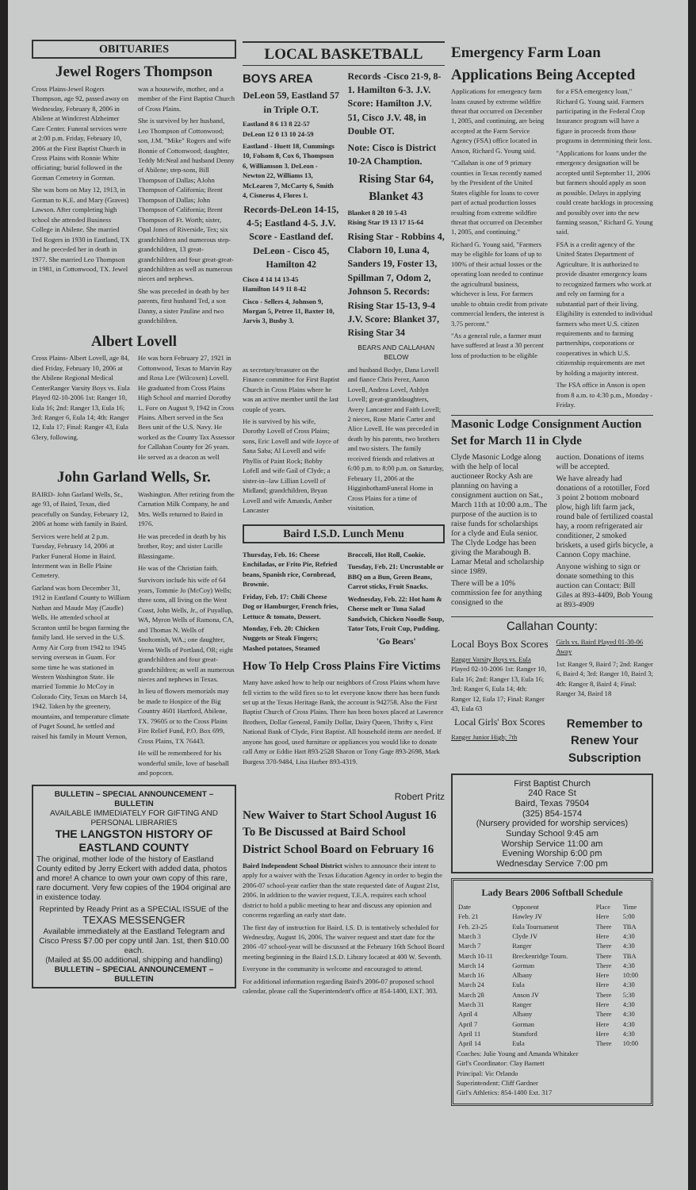OBITUARIES
Jewel Rogers Thompson
Cross Plains-Jewel Rogers Thompson, age 92, passed away on Wednesday, February 8, 2006 in Abilene at Windcrest Alzheimer Care Center. Funeral services were at 2:00 p.m. Friday, February 10, 2006 at the First Baptist Church in Cross Plains with Ronnie White officiating; burial followed in the Gorman Cemetery in Gorman.
She was born on May 12, 1913, in Gorman to K.E. and Mary (Graves) Lawson. After completing high school she attended Business College in Abilene. She married Ted Rogers in 1930 in Eastland, TX and he preceded her in death in 1977. She married Leo Thompson in 1981, in Cottonwood, TX. Jewel
was a housewife, mother, and a member of the First Baptist Church of Cross Plains.
She is survived by her husband, Leo Thompson of Cottonwood; son, J.M. "Mike" Rogers and wife Bonnie of Cottonwood; daughter, Teddy McNeal and husband Denny of Abilene; step-sons, Bill Thompson of Dallas; AJohn Thompson of California; Brent Thompson of Dallas; John Thompson of California; Brent Thompson of Ft. Worth; sister, Opal Jones of Riverside, Tex; six grandchildren and numerous step-grandchildren, 13 great-grandchildren and four great-great-grandchildren as well as numerous nieces and nephews.
She was preceded in death by her parents, first husband Ted, a son Danny, a sister Pauline and two grandchildren.
Albert Lovell
Cross Plains- Albert Lovell, age 84, died Friday, February 10, 2006 at the Abilene Regional Medical CenterRanger Varsity Boys vs. Eula Played 02-10-2006 1st: Ranger 10, Eula 16; 2nd: Ranger 13, Eula 16; 3rd: Ranger 6, Eula 14; 4th: Ranger 12, Eula 17; Final: Ranger 43, Eula 63ery, following.
He was born February 27, 1921 in Cottonwood, Texas to Marvin Ray and Rosa Lee (Wilcoxen) Lovell. He graduated from Cross Plains High School and married Dorothy L. Fore on August 9, 1942 in Cross Plains. Albert served in the Sea Bees unit of the U.S. Navy. He worked as the County Tax Assessor for Callahan County for 26 years. He served as a deacon as well
John Garland Wells, Sr.
BAIRD- John Garland Wells, Sr., age 93, of Baird, Texas, died peacefully on Sunday, February 12, 2006 at home with family in Baird.
Services were held at 2 p.m. Tuesday, February 14, 2006 at Parker Funeral Home in Baird. Interment was in Belle Plaine Cemetery.
Garland was born December 31, 1912 in Eastland County to William Nathan and Maude May (Caudle) Wells. He attended school at Scranton until he began farming the family land. He served in the U.S. Army Air Corp from 1942 to 1945 serving overseas in Guam. For some time he was stationed in Western Washington State. He married Tommie Jo McCoy in Colorado City, Texas on March 14, 1942. Taken by the greenery, mountains, and temperature climate of Puget Sound, he settled and raised his family in Mount Vernon,
Washington. After retiring from the Carnation Milk Company, he and Mrs. Wells returned to Baird in 1976.
He was preceded in death by his brother, Roy; and sister Lucille Blassingame.
He was of the Christian faith.
Survivors include his wife of 64 years, Tommie Jo (McCoy) Wells; three sons, all living on the West Coast, John Wells, Jr., of Puyallup, WA, Myron Wells of Ramona, CA, and Thomas N. Wells of Snohomish, WA.; one daughter, Verna Wells of Portland, OR; eight grandchildren and four great-grandchildren; as well as numerous nieces and nephews in Texas.
In lieu of flowers memorials may be made to Hospice of the Big Country 4601 Hartford, Abilene, TX. 79605 or to the Cross Plains Fire Relief Fund, P.O. Box 699, Cross Plains, TX 76443.
He will be remembered for his wonderful smile, love of baseball and popcorn.
BULLETIN – SPECIAL ANNOUNCEMENT – BULLETIN
AVAILABLE IMMEDIATELY FOR GIFTING AND PERSONAL LIBRARIES
THE LANGSTON HISTORY OF EASTLAND COUNTY
The original, mother lode of the history of Eastland County edited by Jerry Eckert with added data, photos and more! A chance to own your own copy of this rare, rare document. Very few copies of the 1904 original are in existence today.
Reprinted by Ready Print as a SPECIAL ISSUE of the
TEXAS MESSENGER
Available immediately at the Eastland Telegram and Cisco Press $7.00 per copy until Jan. 1st, then $10.00 each.
(Mailed at $5.00 additional, shipping and handling)
BULLETIN – SPECIAL ANNOUNCEMENT – BULLETIN
LOCAL BASKETBALL
BOYS AREA
DeLeon 59, Eastland 57 in Triple O.T.
Eastland 8 6 13 8 22-57
DeLeon 12 0 13 10 24-59
Eastland - Huett 18, Cummings 10, Folsom 8, Cox 6, Thompson 6, Williamson 3. DeLeon -Newton 22, Williams 13, McLearen 7, McCarty 6, Smith 4, Cisneros 4, Flores 1.
Records-DeLeon 14-15, 4-5; Eastland 4-5. J.V. Score - Eastland def. DeLeon - Cisco 45, Hamilton 42
Cisco 4 14 14 13-45
Hamilton 14 9 11 8-42
Cisco - Sellers 4, Johnson 9, Morgan 5, Petree 11, Baxter 10, Jarvis 3, Busby 3.
Records -Cisco 21-9, 8-1. Hamilton 6-3. J.V. Score: Hamilton J.V. 51, Cisco J.V. 48, in Double OT.
Note: Cisco is District 10-2A Chamption.
Rising Star 64, Blanket 43
Blanket 8 20 10 5-43
Rising Star 19 13 17 15-64
Rising Star - Robbins 4, Claborn 10, Luna 4, Sanders 19, Foster 13, Spillman 7, Odom 2, Johnson 5. Records: Rising Star 15-13, 9-4 J.V. Score: Blanket 37, Rising Star 34
BEARS AND CALLAHAN BELOW
as secretary/treasurer on the Finance committee for First Baptist Church in Cross Plains where he was an active member until the last couple of years.
He is survived by his wife, Dorothy Lovell of Cross Plains; sons, Eric Lovell and wife Joyce of Sana Saba; Al Lovell and wife Phyllis of Paint Rock; Bobby Lofell and wife Gail of Clyde; a sister-in--law Lillian Lovell of Midland; grandchildren, Bryan Lovell and wife Amanda, Amber Lancaster
and husband Bodye, Dana Lovell and fiance Chris Perez, Aaron Lovell, Andrea Lovel, Ashlyn Lovell; great-granddaughters, Avery Lancaster and Faith Lovell; 2 nieces, Rose Marie Carter and Alice Lovell. He was preceded in death by his parents, two brothers and two sisters. The family received friends and relatives at 6:00 p.m. to 8:00 p.m. on Saturday, February 11, 2006 at the HigginbothamFuneral Home in Cross Plains for a time of visitation.
Baird I.S.D. Lunch Menu
Thursday, Feb. 16: Cheese Enchiladas, or Frito Pie, Refried beans, Spanish rice, Cornbread, Brownie.
Friday, Feb. 17: Chili Cheese Dog or Hamburger, French fries, Lettuce & tomato, Dessert.
Monday, Feb. 20: Chicken Nuggets or Steak Fingers; Mashed potatoes, Steamed
Broccoli, Hot Roll, Cookie.
Tuesday, Feb. 21: Uncrustable or BBQ on a Bun, Green Beans, Carrot sticks, Fruit Snacks.
Wednesday, Feb. 22: Hot ham & Cheese melt or Tuna Salad Sandwich, Chicken Noodle Soup, Tator Tots, Fruit Cup, Pudding.
'Go Bears'
How To Help Cross Plains Fire Victims
Many have asked how to help our neighbors of Cross Plains whom have fell victim to the wild fires so to let everyone know there has been funds set up at the Texas Heritage Bank, the account is 942758. Also the First Baptist Church of Cross Plains. There has been boxes placed at Lawrence Brothers, Dollar General, Family Dollar, Dairy Queen, Thrifty s, First National Bank of Clyde, First Baptist. All household items are needed. If anyone has good, used furniture or appliances you would like to donate call Amy or Eddie Hart 893-2528 Sharon or Tony Gage 893-2698, Mark Burgess 370-9484, Lisa Harber 893-4319.
Robert Pritz
New Waiver to Start School August 16 To Be Discussed at Baird School District School Board on February 16
Baird Independent School District wishes to announce their intent to apply for a waiver with the Texas Education Agency in order to begin the 2006-07 school-year earlier than the state requested date of August 21st, 2006. In addition to the wavier request, T.E.A. requires each school district to hold a public meeting to hear and discuss any opionion and concerns regarding an early start date.
The first day of instruction for Baird. I.S. D. is tentatively scheduled for Wednesday, August 16, 2006. The waiver request and start date for the 2006 -07 school-year will be discussed at the February 16th School Board meeting beginning in the Baird I.S.D. Library located at 400 W. Seventh.
Everyone in the community is welcome and encouraged to attend.
For additional information regarding Baird's 2006-07 proposed school calendar, please call the Superintendent's office at 854-1400, EXT. 303.
Emergency Farm Loan Applications Being Accepted
Applications for emergency farm loans caused by extreme wildfire threat that occurred on December 1, 2005, and continuing, are being accepted at the Farm Service Agency (FSA) office located in Anson, Richard G. Young said.
"Callahan is one of 9 primary counties in Texas recently named by the President of the United States eligible for loans to cover part of actual production losses resulting from extreme wildfire threat that occurred on December 1, 2005, and continuing."
Richard G. Young said, "Farmers may be eligible for loans of up to 100% of their actual losses or the operating loan needed to continue the agricultural business, whichever is less. For farmers unable to obtain credit from private commercial lenders, the interest is 3.75 percent."
"As a general rule, a farmer must have suffered at least a 30 percent loss of production to be eligible
for a FSA emergency loan," Richard G. Young said. Farmers participating in the Federal Crop Insurance program will have a figure in proceeds from those programs in determining their loss.
"Applications for loans under the emergency designation will be accepted until September 11, 2006 but farmers should apply as soon as possible. Delays in applying could create backlogs in processing and possibly over into the new farming season," Richard G. Young said.
FSA is a credit agency of the United States Department of Agriculture. It is authorized to provide disaster emergency loans to recognized farmers who work at and rely on farming for a substantial part of their living. Eligibility is extended to individual farmers who meet U.S. citizen requirements and to farming partnerships, corporations or cooperatives in which U.S. citizenship requirements are met by holding a majority interest.
The FSA office in Anson is open from 8 a.m. to 4:30 p.m., Monday - Friday.
Masonic Lodge Consignment Auction Set for March 11 in Clyde
Clyde Masonic Lodge along with the help of local auctioneer Rocky Ash are planning on having a consignment auction on Sat., March 11th at 10:00 a.m.. The purpose of the auction is to raise funds for scholarships for a clyde and Eula senior. The Clyde Lodge has been giving the Marabough B. Lamar Metal and scholarship since 1989.
There will be a 10% commission fee for anything consigned to the
auction. Donations of items will be accepted.
We have already had donations of a rototiller, Ford 3 point 2 bottom moboard plow, high lift farm jack, round bale of fertilized coastal hay, a room refrigerated air conditioner, 2 smoked briskets, a used girls bicycle, a Cannon Copy machine.
Anyone wishing to sign or donate something to this auction can Contact: Bill Giles at 893-4409, Bob Young at 893-4909
Callahan County:
Local Boys Box Scores
Ranger Varsity Boys vs. Eula Played 02-10-2006 1st: Ranger 10, Eula 16; 2nd: Ranger 13, Eula 16; 3rd: Ranger 6, Eula 14; 4th: Ranger 12, Eula 17; Final: Ranger 43, Eula 63
Local Girls' Box Scores
Ranger Junior High; 7th
Girls vs. Baird Played 01-30-06 Away
1st: Ranger 9, Baird 7; 2nd: Ranger 6, Baird 4; 3rd: Ranger 10, Baird 3; 4th: Ranger 8, Baird 4; Final: Ranger 34, Baird 18
Remember to Renew Your Subscription
First Baptist Church
240 Race St
Baird, Texas 79504
(325) 854-1574
(Nursery provided for worship services)
Sunday School 9:45 am
Worship Service 11:00 am
Evening Worship 6:00 pm
Wednesday Service 7:00 pm
Lady Bears 2006 Softball Schedule
| Date | Opponent | Place | Time |
| --- | --- | --- | --- |
| Feb. 21 | Hawley JV | Here | 5:00 |
| Feb. 23-25 | Eula Tournament | There | TBA |
| March 3 | Clyde JV | Here | 4:30 |
| March 7 | Ranger | There | 4:30 |
| March 10-11 | Breckenridge Tourn. | There | TBA |
| March 14 | Gorman | There | 4:30 |
| March 16 | Albany | Here | 10:00 |
| March 24 | Eula | Here | 4:30 |
| March 28 | Anson JV | There | 5:30 |
| March 31 | Ranger | Here | 4:30 |
| April 4 | Albany | There | 4:30 |
| April 7 | Gorman | Here | 4:30 |
| April 11 | Stamford | Here | 4:30 |
| April 14 | Eula | There | 10:00 |
Coaches: Julie Young and Amanda Whitaker
Girl's Coordinator: Clay Barnett
Principal: Vic Orlando
Superintendent: Cliff Gardner
Girl's Athletics: 854-1400 Ext. 317